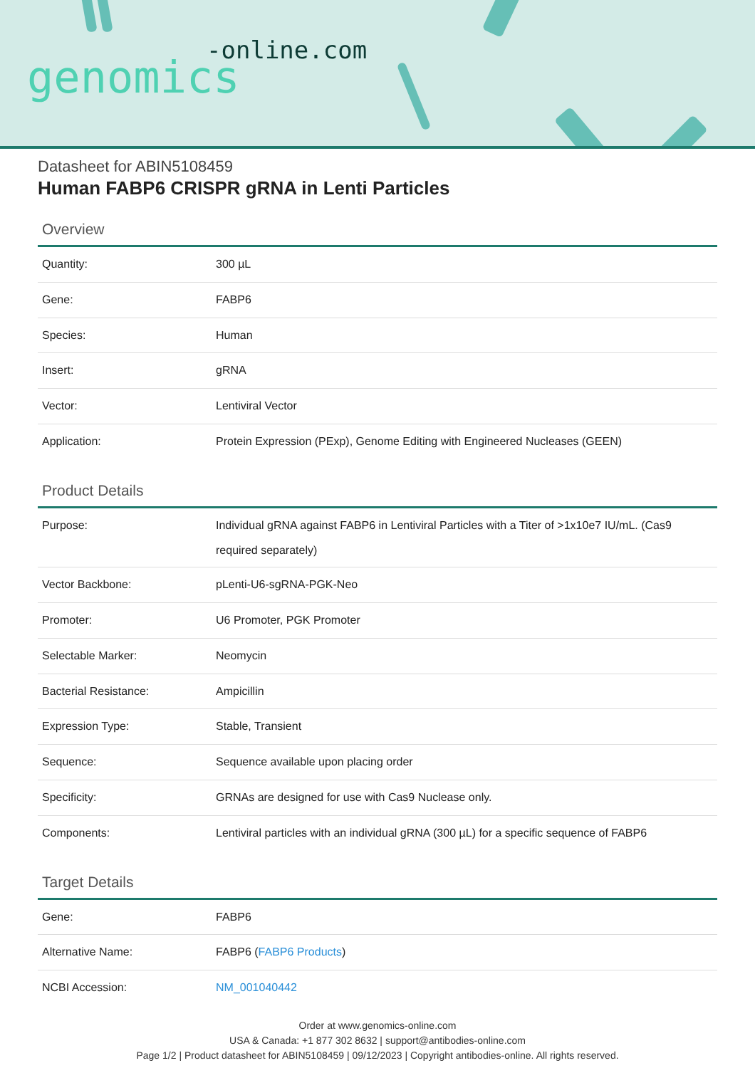-online.com
genomics
Datasheet for ABIN5108459
Human FABP6 CRISPR gRNA in Lenti Particles
Overview
| Quantity: | 300 µL |
| Gene: | FABP6 |
| Species: | Human |
| Insert: | gRNA |
| Vector: | Lentiviral Vector |
| Application: | Protein Expression (PExp), Genome Editing with Engineered Nucleases (GEEN) |
Product Details
| Purpose: | Individual gRNA against FABP6 in Lentiviral Particles with a Titer of >1x10e7 IU/mL. (Cas9 required separately) |
| Vector Backbone: | pLenti-U6-sgRNA-PGK-Neo |
| Promoter: | U6 Promoter, PGK Promoter |
| Selectable Marker: | Neomycin |
| Bacterial Resistance: | Ampicillin |
| Expression Type: | Stable, Transient |
| Sequence: | Sequence available upon placing order |
| Specificity: | GRNAs are designed for use with Cas9 Nuclease only. |
| Components: | Lentiviral particles with an individual gRNA (300 µL) for a specific sequence of FABP6 |
Target Details
| Gene: | FABP6 |
| Alternative Name: | FABP6 ( FABP6 Products ) |
| NCBI Accession: | NM_001040442 |
Order at www.genomics-online.com
USA & Canada: +1 877 302 8632 | support@antibodies-online.com
Page 1/2 | Product datasheet for ABIN5108459 | 09/12/2023 | Copyright antibodies-online. All rights reserved.